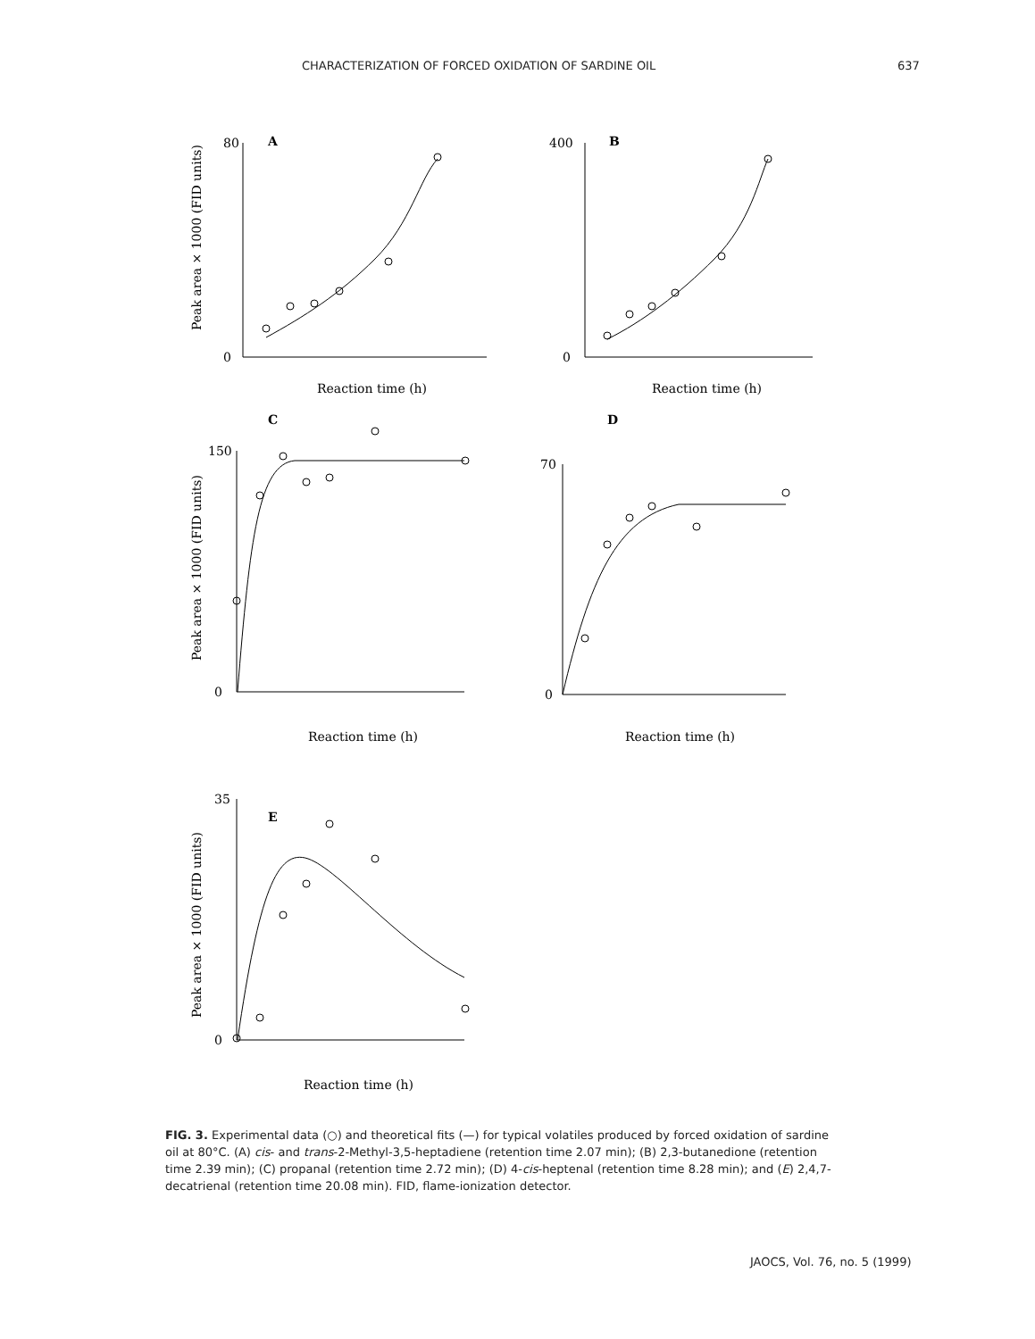CHARACTERIZATION OF FORCED OXIDATION OF SARDINE OIL 637
A
80
0
Reaction time (h)
Peak area × 1000 (FID units)
B
400
0
Reaction time (h)
C
150
0
Reaction time (h)
Peak area × 1000 (FID units)
D
70
0
Reaction time (h)
E
35
0
Reaction time (h)
Peak area × 1000 (FID units)
FIG. 3. Experimental data (○) and theoretical fits (—) for typical volatiles produced by forced oxidation of sardine oil at 80°C. (A) cis- and trans-2-Methyl-3,5-heptadiene (retention time 2.07 min); (B) 2,3-butanedione (retention time 2.39 min); (C) propanal (retention time 2.72 min); (D) 4-cis-heptenal (retention time 8.28 min); and (E) 2,4,7-decatrienal (retention time 20.08 min). FID, flame-ionization detector.
JAOCS, Vol. 76, no. 5 (1999)